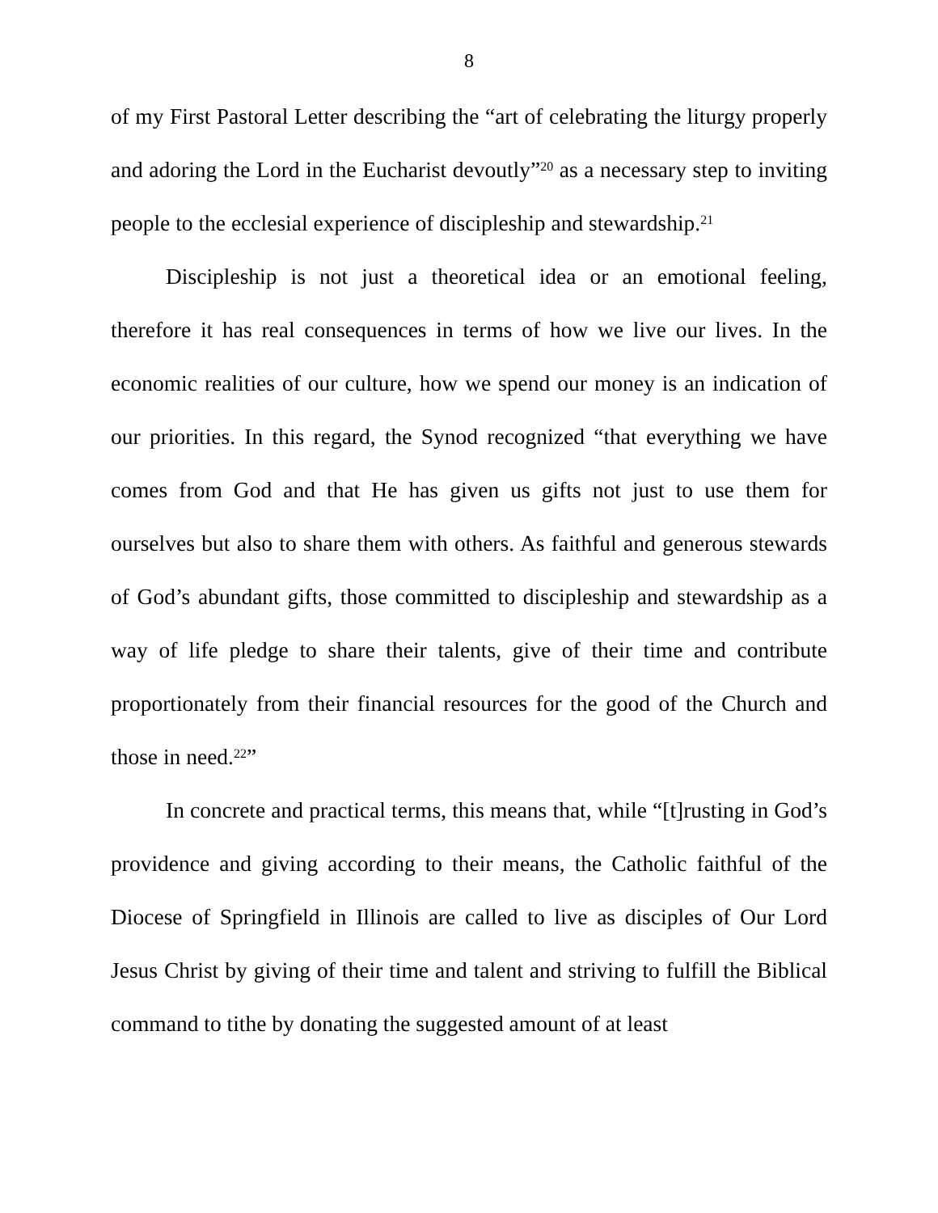8
of my First Pastoral Letter describing the “art of celebrating the liturgy properly and adoring the Lord in the Eucharist devoutly”<sup>20</sup> as a necessary step to inviting people to the ecclesial experience of discipleship and stewardship.<sup>21</sup>
Discipleship is not just a theoretical idea or an emotional feeling, therefore it has real consequences in terms of how we live our lives. In the economic realities of our culture, how we spend our money is an indication of our priorities. In this regard, the Synod recognized “that everything we have comes from God and that He has given us gifts not just to use them for ourselves but also to share them with others. As faithful and generous stewards of God’s abundant gifts, those committed to discipleship and stewardship as a way of life pledge to share their talents, give of their time and contribute proportionately from their financial resources for the good of the Church and those in need.<sup>22</sup>”
In concrete and practical terms, this means that, while “[t]rusting in God’s providence and giving according to their means, the Catholic faithful of the Diocese of Springfield in Illinois are called to live as disciples of Our Lord Jesus Christ by giving of their time and talent and striving to fulfill the Biblical command to tithe by donating the suggested amount of at least